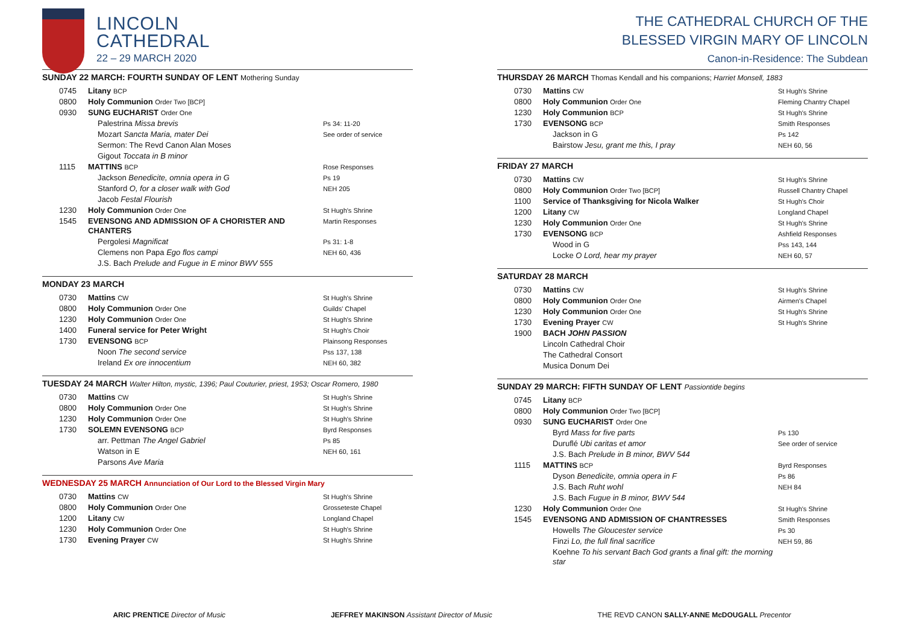LINCOLN
CATHEDRAL
22 – 29 MARCH 2020
SUNDAY 22 MARCH: FOURTH SUNDAY OF LENT Mothering Sunday
| 0745 | Litany BCP | |
| 0800 | Holy Communion Order Two [BCP] | |
| 0930 | SUNG EUCHARIST Order One | |
| | Palestrina Missa brevis | Ps 34: 11-20 |
| | Mozart Sancta Maria, mater Dei | See order of service |
| | Sermon: The Revd Canon Alan Moses | |
| | Gigout Toccata in B minor | |
| 1115 | MATTINS BCP | Rose Responses |
| | Jackson Benedicite, omnia opera in G | Ps 19 |
| | Stanford O, for a closer walk with God | NEH 205 |
| | Jacob Festal Flourish | |
| 1230 | Holy Communion Order One | St Hugh's Shrine |
| 1545 | EVENSONG AND ADMISSION OF A CHORISTER AND CHANTERS | Martin Responses |
| | Pergolesi Magnificat | Ps 31: 1-8 |
| | Clemens non Papa Ego flos campi | NEH 60, 436 |
| | J.S. Bach Prelude and Fugue in E minor BWV 555 | |
MONDAY 23 MARCH
| 0730 | Mattins CW | St Hugh's Shrine |
| 0800 | Holy Communion Order One | Guilds' Chapel |
| 1230 | Holy Communion Order One | St Hugh's Shrine |
| 1400 | Funeral service for Peter Wright | St Hugh's Choir |
| 1730 | EVENSONG BCP | Plainsong Responses |
| | Noon The second service | Pss 137, 138 |
| | Ireland Ex ore innocentium | NEH 60, 382 |
TUESDAY 24 MARCH Walter Hilton, mystic, 1396; Paul Couturier, priest, 1953; Oscar Romero, 1980
| 0730 | Mattins CW | St Hugh's Shrine |
| 0800 | Holy Communion Order One | St Hugh's Shrine |
| 1230 | Holy Communion Order One | St Hugh's Shrine |
| 1730 | SOLEMN EVENSONG BCP | Byrd Responses |
| | arr. Pettman The Angel Gabriel | Ps 85 |
| | Watson in E | NEH 60, 161 |
| | Parsons Ave Maria | |
WEDNESDAY 25 MARCH Annunciation of Our Lord to the Blessed Virgin Mary
| 0730 | Mattins CW | St Hugh's Shrine |
| 0800 | Holy Communion Order One | Grosseteste Chapel |
| 1200 | Litany CW | Longland Chapel |
| 1230 | Holy Communion Order One | St Hugh's Shrine |
| 1730 | Evening Prayer CW | St Hugh's Shrine |
THE CATHEDRAL CHURCH OF THE
BLESSED VIRGIN MARY OF LINCOLN
Canon-in-Residence: The Subdean
THURSDAY 26 MARCH Thomas Kendall and his companions; Harriet Monsell, 1883
| 0730 | Mattins CW | St Hugh's Shrine |
| 0800 | Holy Communion Order One | Fleming Chantry Chapel |
| 1230 | Holy Communion BCP | St Hugh's Shrine |
| 1730 | EVENSONG BCP | Smith Responses |
| | Jackson in G | Ps 142 |
| | Bairstow Jesu, grant me this, I pray | NEH 60, 56 |
FRIDAY 27 MARCH
| 0730 | Mattins CW | St Hugh's Shrine |
| 0800 | Holy Communion Order Two [BCP] | Russell Chantry Chapel |
| 1100 | Service of Thanksgiving for Nicola Walker | St Hugh's Choir |
| 1200 | Litany CW | Longland Chapel |
| 1230 | Holy Communion Order One | St Hugh's Shrine |
| 1730 | EVENSONG BCP | Ashfield Responses |
| | Wood in G | Pss 143, 144 |
| | Locke O Lord, hear my prayer | NEH 60, 57 |
SATURDAY 28 MARCH
| 0730 | Mattins CW | St Hugh's Shrine |
| 0800 | Holy Communion Order One | Airmen's Chapel |
| 1230 | Holy Communion Order One | St Hugh's Shrine |
| 1730 | Evening Prayer CW | St Hugh's Shrine |
| 1900 | BACH JOHN PASSION | |
| | Lincoln Cathedral Choir | |
| | The Cathedral Consort | |
| | Musica Donum Dei | |
SUNDAY 29 MARCH: FIFTH SUNDAY OF LENT Passiontide begins
| 0745 | Litany BCP | |
| 0800 | Holy Communion Order Two [BCP] | |
| 0930 | SUNG EUCHARIST Order One | |
| | Byrd Mass for five parts | Ps 130 |
| | Duruflé Ubi caritas et amor | See order of service |
| | J.S. Bach Prelude in B minor, BWV 544 | |
| 1115 | MATTINS BCP | Byrd Responses |
| | Dyson Benedicite, omnia opera in F | Ps 86 |
| | J.S. Bach Ruht wohl | NEH 84 |
| | J.S. Bach Fugue in B minor, BWV 544 | |
| 1230 | Holy Communion Order One | St Hugh's Shrine |
| 1545 | EVENSONG AND ADMISSION OF CHANTRESSES | Smith Responses |
| | Howells The Gloucester service | Ps 30 |
| | Finzi Lo, the full final sacrifice | NEH 59, 86 |
| | Koehne To his servant Bach God grants a final gift: the morning star | |
ARIC PRENTICE Director of Music JEFFREY MAKINSON Assistant Director of Music THE REVD CANON SALLY-ANNE McDOUGALL Precentor